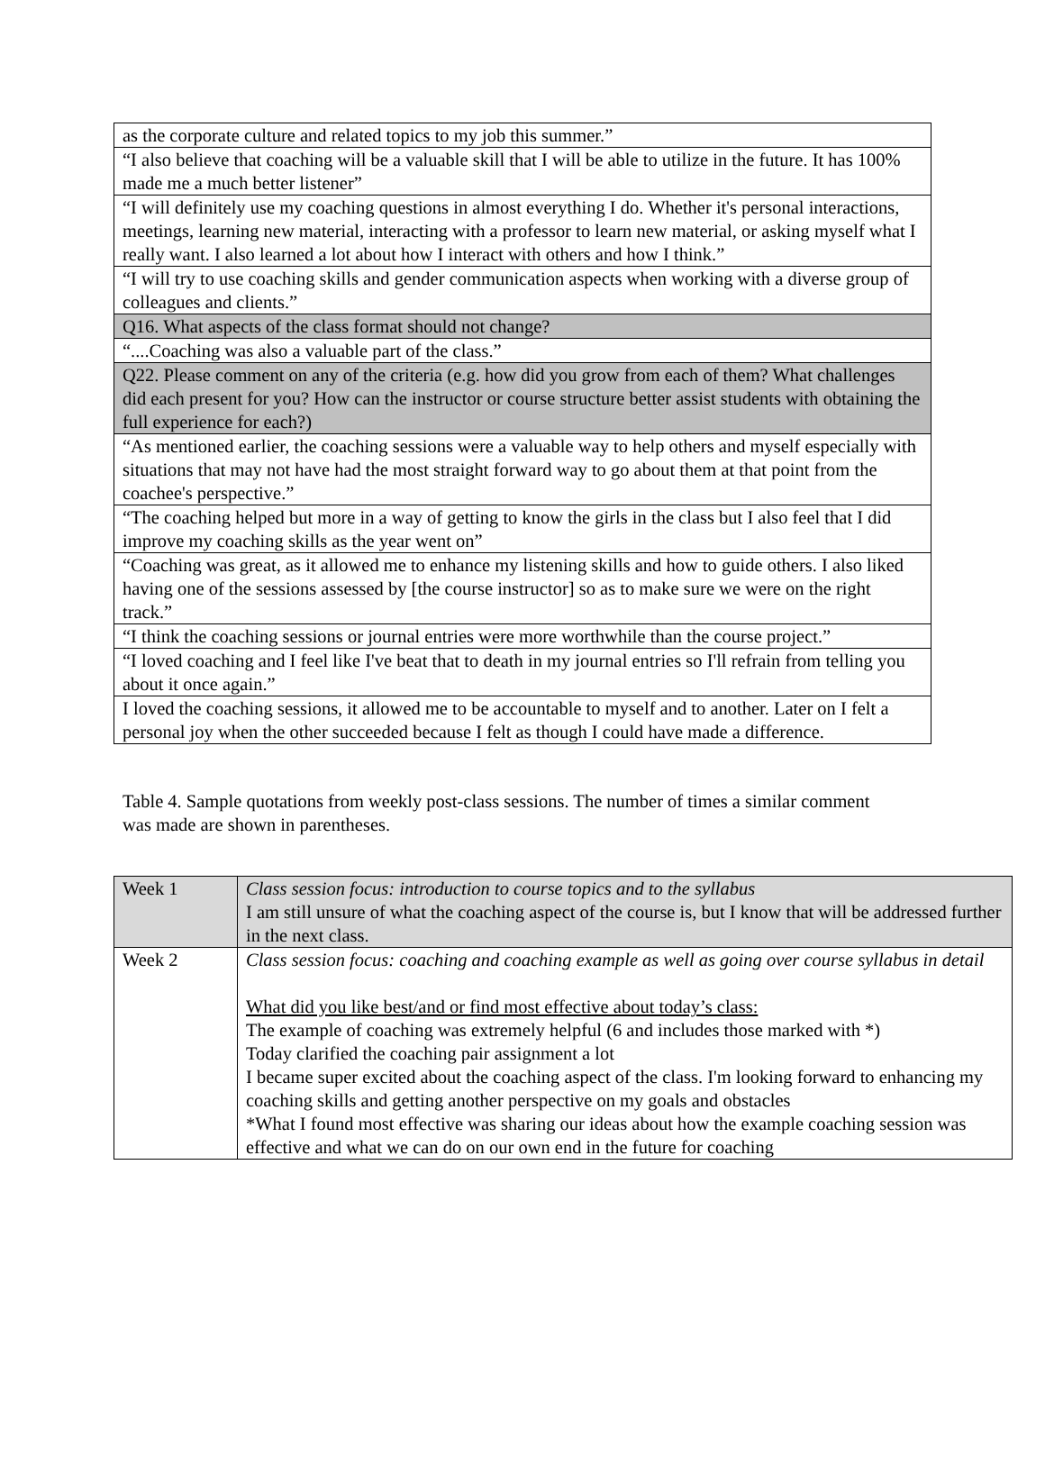| as the corporate culture and related topics to my job this summer.” |
| “I also believe that coaching will be a valuable skill that I will be able to utilize in the future. It has 100% made me a much better listener” |
| “I will definitely use my coaching questions in almost everything I do. Whether it's personal interactions, meetings, learning new material, interacting with a professor to learn new material, or asking myself what I really want. I also learned a lot about how I interact with others and how I think.” |
| “I will try to use coaching skills and gender communication aspects when working with a diverse group of colleagues and clients.” |
| Q16. What aspects of the class format should not change? |
| “....Coaching was also a valuable part of the class.” |
| Q22. Please comment on any of the criteria (e.g. how did you grow from each of them? What challenges did each present for you? How can the instructor or course structure better assist students with obtaining the full experience for each?) |
| “As mentioned earlier, the coaching sessions were a valuable way to help others and myself especially with situations that may not have had the most straight forward way to go about them at that point from the coachee's perspective.” |
| “The coaching helped but more in a way of getting to know the girls in the class but I also feel that I did improve my coaching skills as the year went on” |
| “Coaching was great, as it allowed me to enhance my listening skills and how to guide others. I also liked having one of the sessions assessed by [the course instructor] so as to make sure we were on the right track.” |
| “I think the coaching sessions or journal entries were more worthwhile than the course project.” |
| “I loved coaching and I feel like I've beat that to death in my journal entries so I'll refrain from telling you about it once again.” |
| I loved the coaching sessions, it allowed me to be accountable to myself and to another. Later on I felt a personal joy when the other succeeded because I felt as though I could have made a difference. |
Table 4. Sample quotations from weekly post-class sessions. The number of times a similar comment was made are shown in parentheses.
| Week 1 | Class session focus: introduction to course topics and to the syllabus I am still unsure of what the coaching aspect of the course is, but I know that will be addressed further in the next class. |
| Week 2 | Class session focus: coaching and coaching example as well as going over course syllabus in detail What did you like best/and or find most effective about today’s class: The example of coaching was extremely helpful (6 and includes those marked with *) Today clarified the coaching pair assignment a lot I became super excited about the coaching aspect of the class. I'm looking forward to enhancing my coaching skills and getting another perspective on my goals and obstacles *What I found most effective was sharing our ideas about how the example coaching session was effective and what we can do on our own end in the future for coaching |